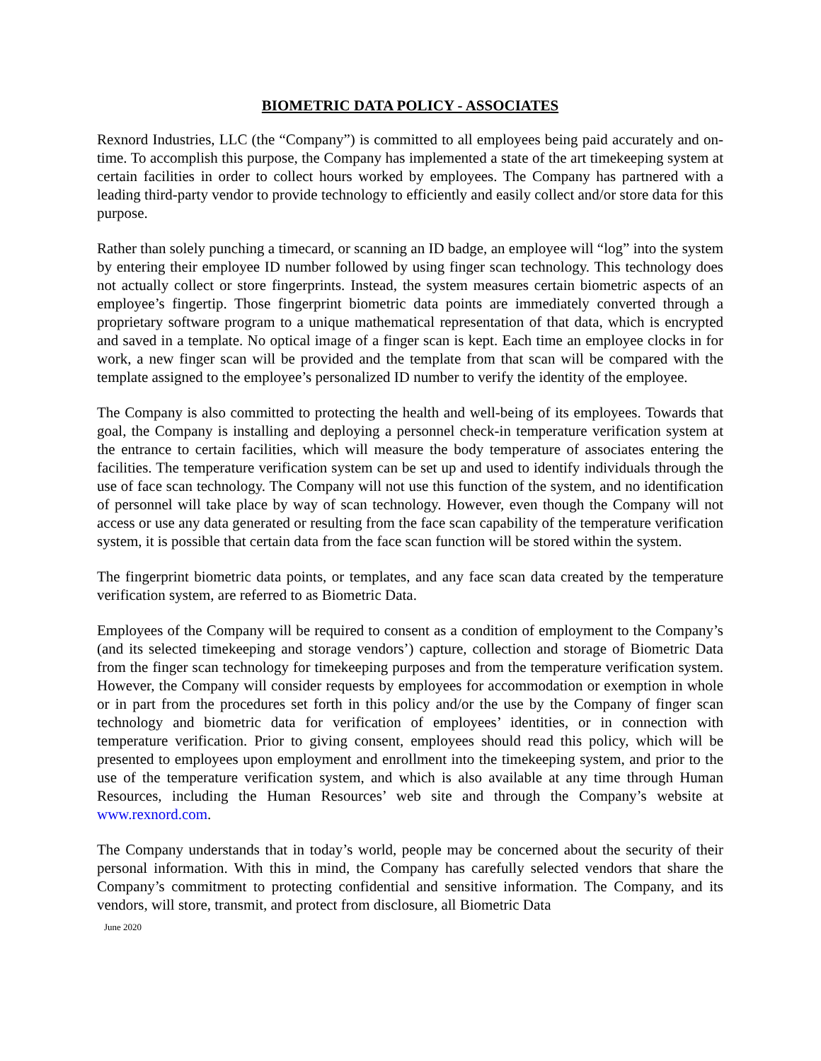BIOMETRIC DATA POLICY - ASSOCIATES
Rexnord Industries, LLC (the “Company”) is committed to all employees being paid accurately and on-time. To accomplish this purpose, the Company has implemented a state of the art timekeeping system at certain facilities in order to collect hours worked by employees. The Company has partnered with a leading third-party vendor to provide technology to efficiently and easily collect and/or store data for this purpose.
Rather than solely punching a timecard, or scanning an ID badge, an employee will “log” into the system by entering their employee ID number followed by using finger scan technology. This technology does not actually collect or store fingerprints. Instead, the system measures certain biometric aspects of an employee’s fingertip. Those fingerprint biometric data points are immediately converted through a proprietary software program to a unique mathematical representation of that data, which is encrypted and saved in a template. No optical image of a finger scan is kept. Each time an employee clocks in for work, a new finger scan will be provided and the template from that scan will be compared with the template assigned to the employee’s personalized ID number to verify the identity of the employee.
The Company is also committed to protecting the health and well-being of its employees. Towards that goal, the Company is installing and deploying a personnel check-in temperature verification system at the entrance to certain facilities, which will measure the body temperature of associates entering the facilities. The temperature verification system can be set up and used to identify individuals through the use of face scan technology. The Company will not use this function of the system, and no identification of personnel will take place by way of scan technology. However, even though the Company will not access or use any data generated or resulting from the face scan capability of the temperature verification system, it is possible that certain data from the face scan function will be stored within the system.
The fingerprint biometric data points, or templates, and any face scan data created by the temperature verification system, are referred to as Biometric Data.
Employees of the Company will be required to consent as a condition of employment to the Company’s (and its selected timekeeping and storage vendors’) capture, collection and storage of Biometric Data from the finger scan technology for timekeeping purposes and from the temperature verification system. However, the Company will consider requests by employees for accommodation or exemption in whole or in part from the procedures set forth in this policy and/or the use by the Company of finger scan technology and biometric data for verification of employees’ identities, or in connection with temperature verification. Prior to giving consent, employees should read this policy, which will be presented to employees upon employment and enrollment into the timekeeping system, and prior to the use of the temperature verification system, and which is also available at any time through Human Resources, including the Human Resources’ web site and through the Company’s website at www.rexnord.com.
The Company understands that in today’s world, people may be concerned about the security of their personal information. With this in mind, the Company has carefully selected vendors that share the Company’s commitment to protecting confidential and sensitive information. The Company, and its vendors, will store, transmit, and protect from disclosure, all Biometric Data
June 2020